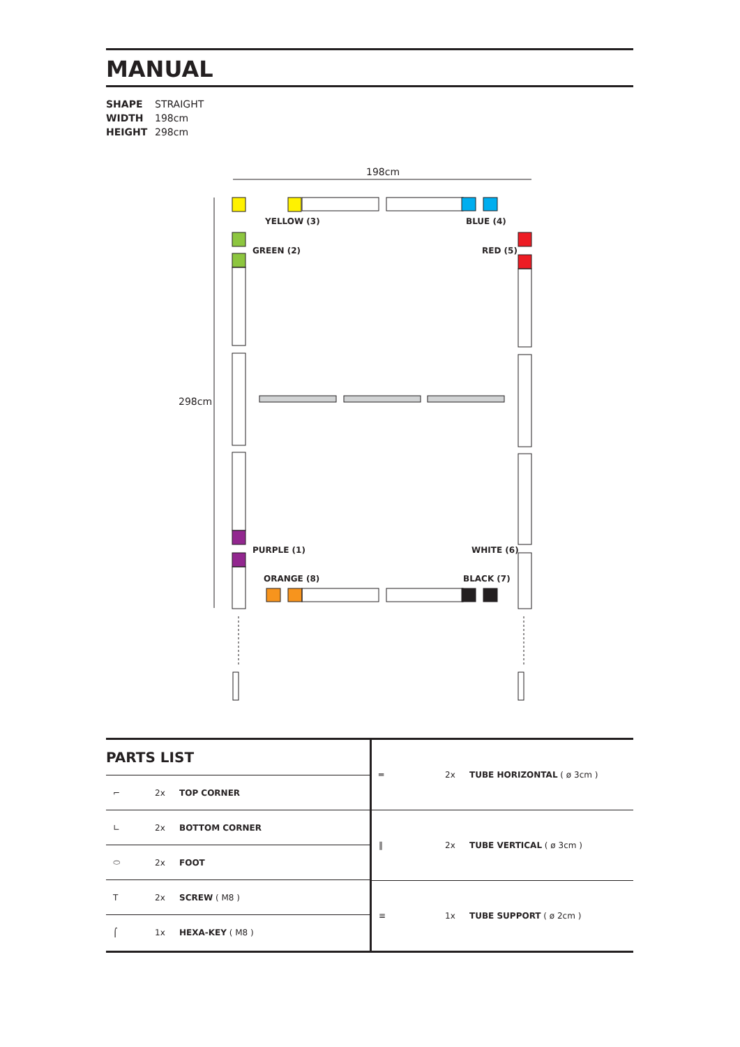MANUAL
SHAPE STRAIGHT
WIDTH 198cm
HEIGHT 298cm
198cm
298cm
YELLOW (3) BLUE (4)
GREEN (2) RED (5)
PURPLE (1) WHITE (6)
ORANGE (8) BLACK (7)
PARTS LIST
| ⌐ | 2x | TOP CORNER |
| ∟ | 2x | BOTTOM CORNER |
| ⬭ | 2x | FOOT |
| T | 2x | SCREW ( M8 ) |
| ⌠ | 1x | HEXA-KEY ( M8 ) |
| ═ | 2x | TUBE HORIZONTAL ( ø 3cm ) |
| ‖ | 2x | TUBE VERTICAL ( ø 3cm ) |
| ≡ | 1x | TUBE SUPPORT ( ø 2cm ) |